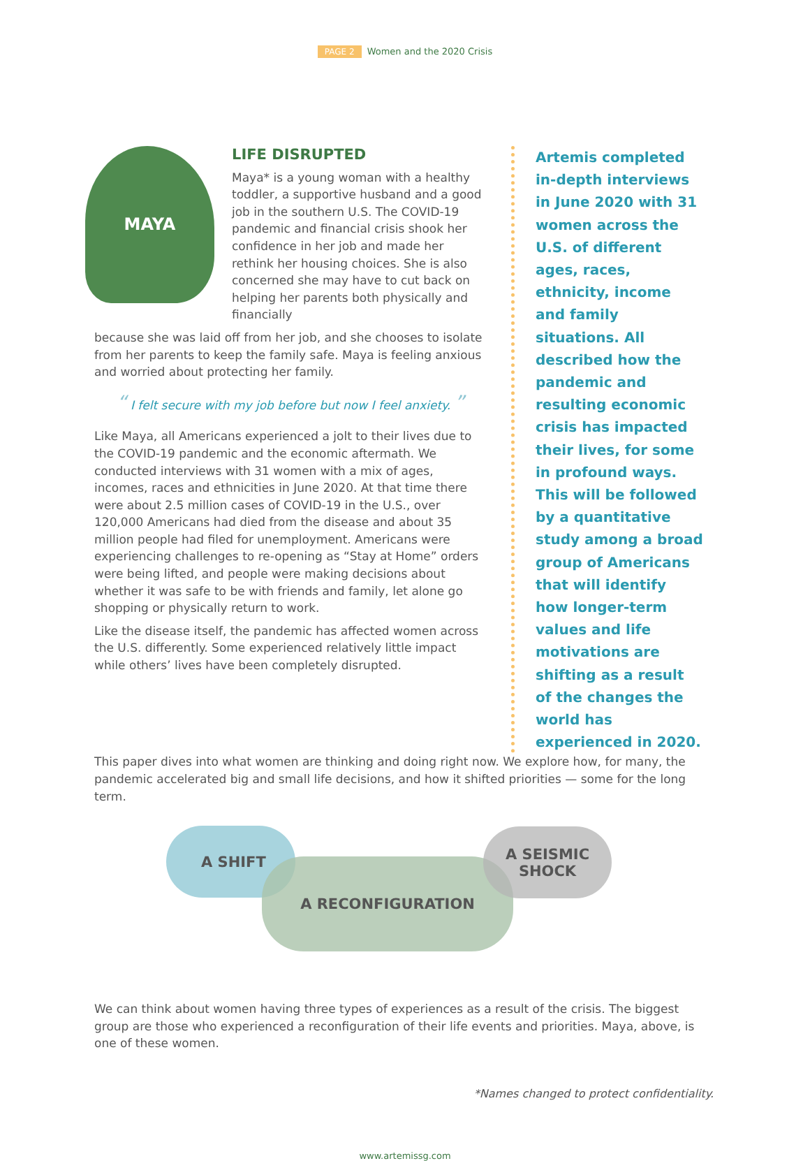PAGE 2 Women and the 2020 Crisis
MAYA
LIFE DISRUPTED
Maya* is a young woman with a healthy toddler, a supportive husband and a good job in the southern U.S. The COVID-19 pandemic and financial crisis shook her confidence in her job and made her rethink her housing choices. She is also concerned she may have to cut back on helping her parents both physically and financially
because she was laid off from her job, and she chooses to isolate from her parents to keep the family safe. Maya is feeling anxious and worried about protecting her family.
“ I felt secure with my job before but now I feel anxiety. ”
Like Maya, all Americans experienced a jolt to their lives due to the COVID-19 pandemic and the economic aftermath. We conducted interviews with 31 women with a mix of ages, incomes, races and ethnicities in June 2020. At that time there were about 2.5 million cases of COVID-19 in the U.S., over 120,000 Americans had died from the disease and about 35 million people had filed for unemployment. Americans were experiencing challenges to re-opening as “Stay at Home” orders were being lifted, and people were making decisions about whether it was safe to be with friends and family, let alone go shopping or physically return to work.
Like the disease itself, the pandemic has affected women across the U.S. differently. Some experienced relatively little impact while others’ lives have been completely disrupted.
Artemis completed in-depth interviews in June 2020 with 31 women across the U.S. of different ages, races, ethnicity, income and family situations. All described how the pandemic and resulting economic crisis has impacted their lives, for some in profound ways. This will be followed by a quantitative study among a broad group of Americans that will identify how longer-term values and life motivations are shifting as a result of the changes the world has experienced in 2020.
This paper dives into what women are thinking and doing right now. We explore how, for many, the pandemic accelerated big and small life decisions, and how it shifted priorities — some for the long term.
A SHIFT
A RECONFIGURATION
A SEISMIC
SHOCK
We can think about women having three types of experiences as a result of the crisis. The biggest group are those who experienced a reconfiguration of their life events and priorities. Maya, above, is one of these women.
*Names changed to protect confidentiality.
www.artemissg.com